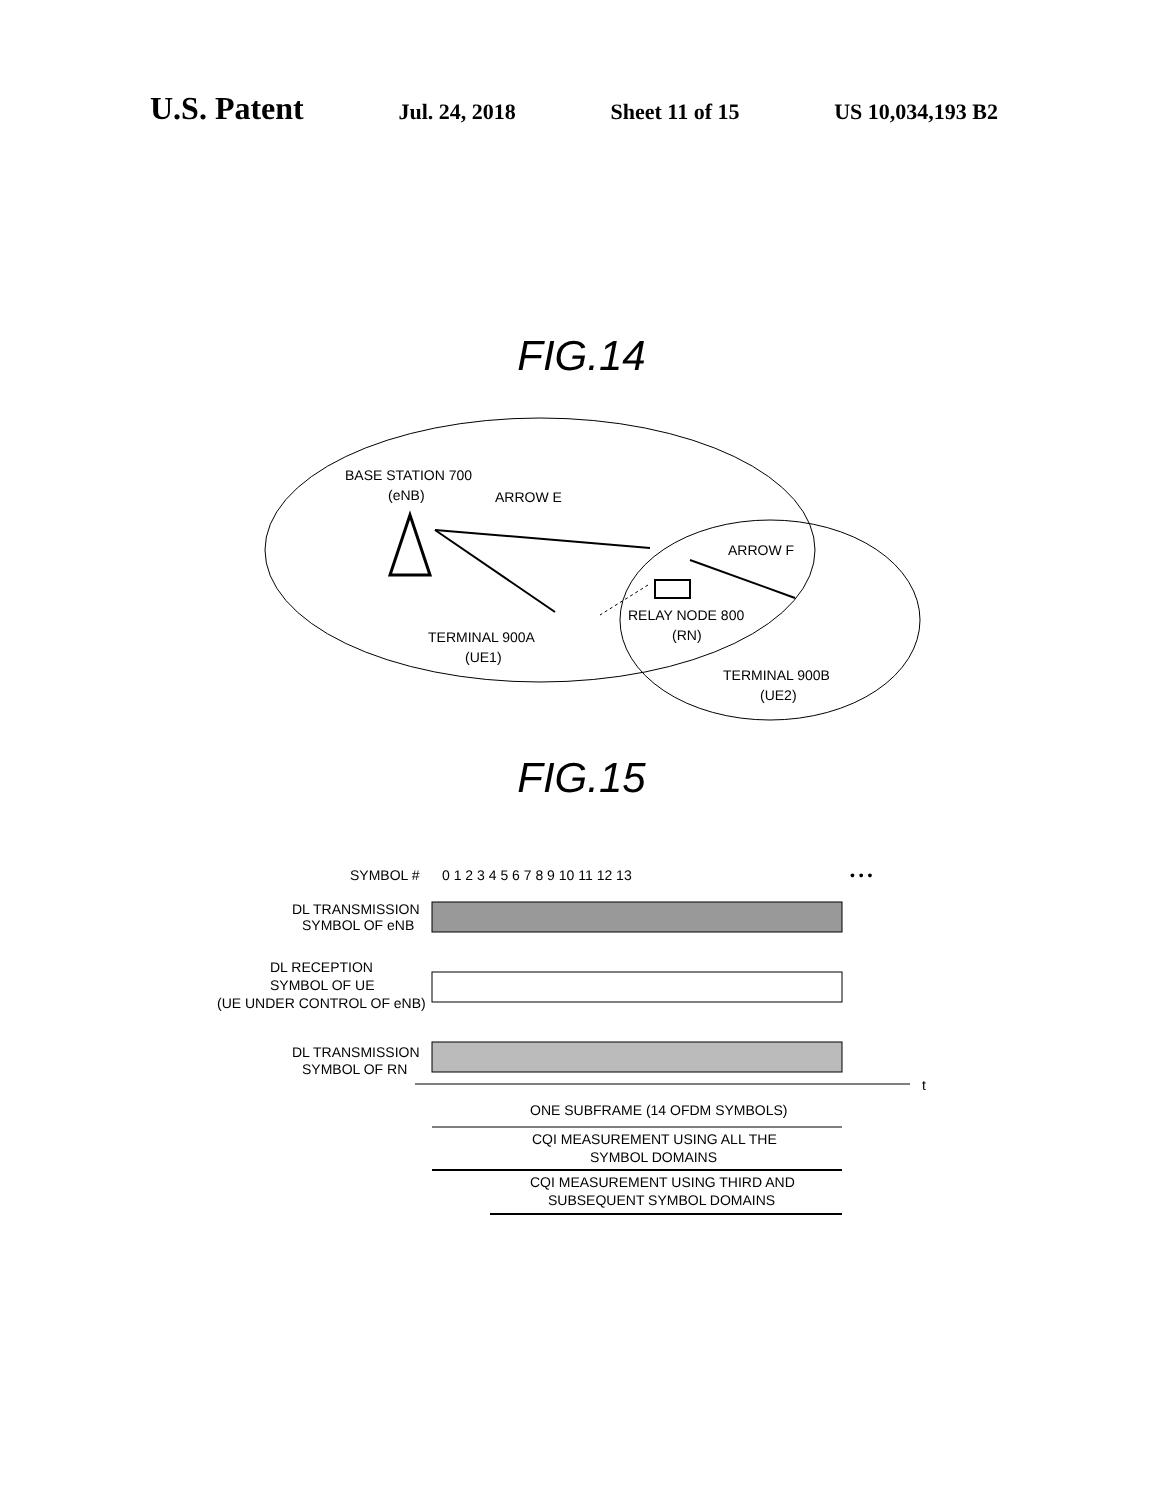U.S. Patent Jul. 24, 2018 Sheet 11 of 15 US 10,034,193 B2
FIG.14
BASE STATION 700
(eNB)
ARROW E
ARROW F
RELAY NODE 800
(RN)
TERMINAL 900A
(UE1)
TERMINAL 900B
(UE2)
FIG.15
SYMBOL #
0 1 2 3 4 5 6 7 8 9 10 11 12 13
• • •
DL TRANSMISSION
SYMBOL OF eNB
DL RECEPTION
SYMBOL OF UE
(UE UNDER CONTROL OF eNB)
DL TRANSMISSION
SYMBOL OF RN
t
ONE SUBFRAME (14 OFDM SYMBOLS)
CQI MEASUREMENT USING ALL THE
SYMBOL DOMAINS
CQI MEASUREMENT USING THIRD AND
SUBSEQUENT SYMBOL DOMAINS